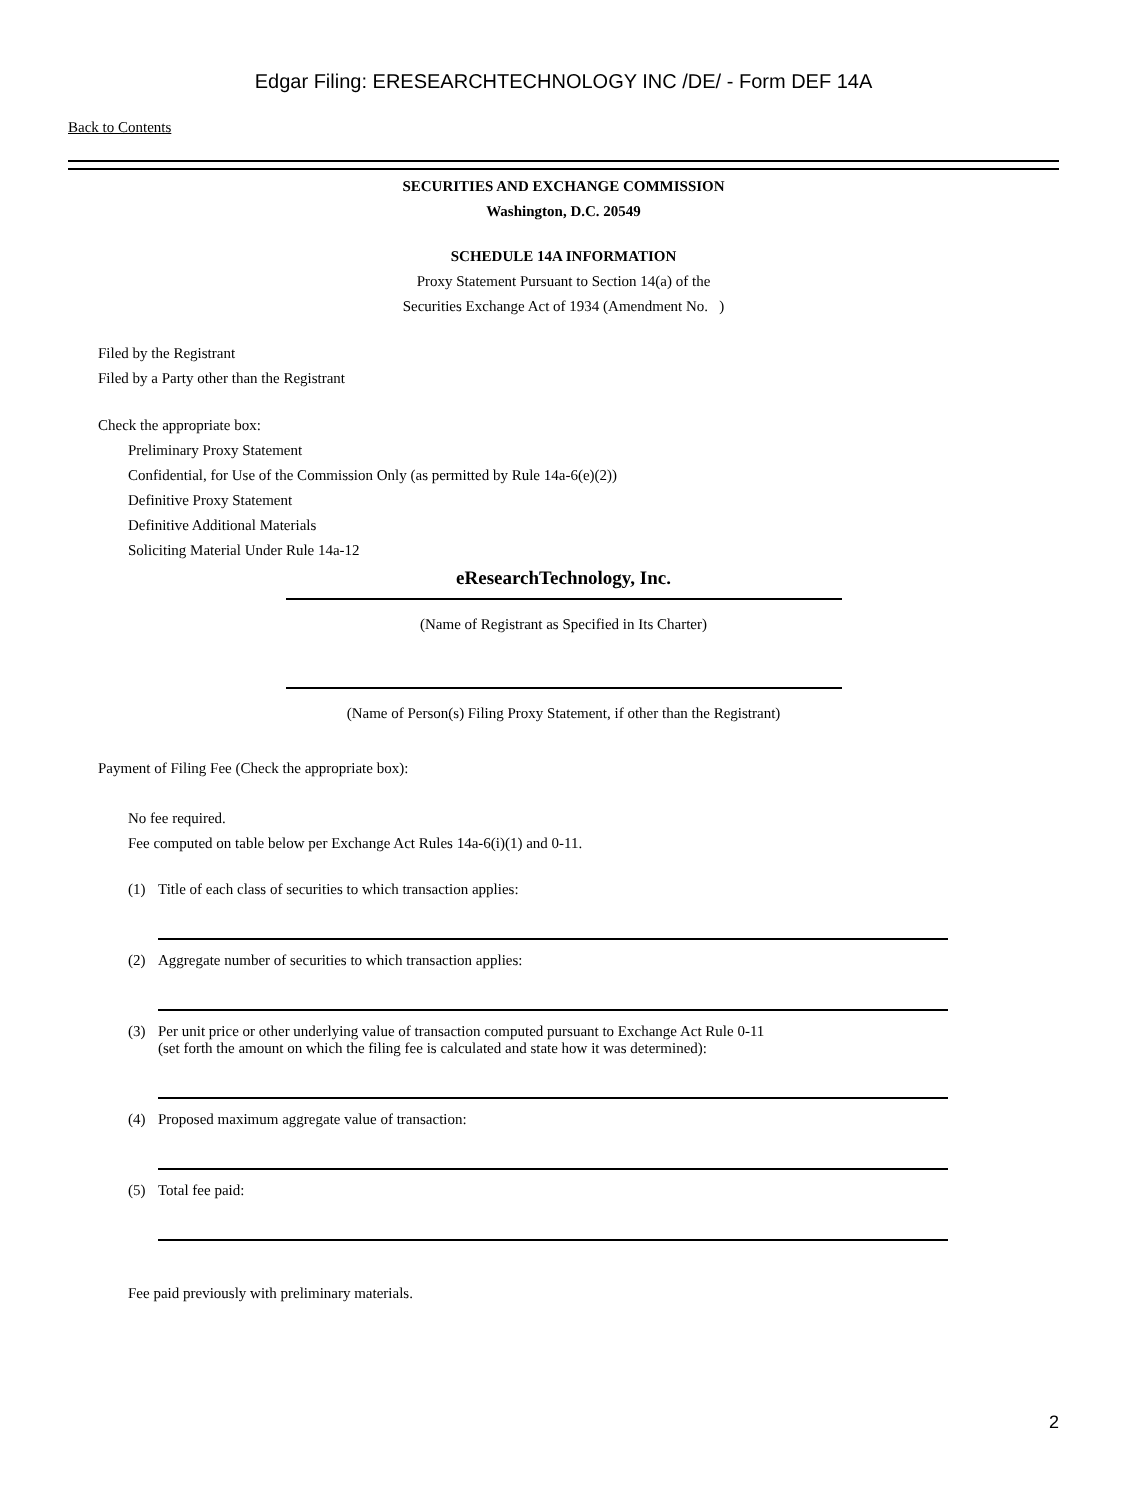Edgar Filing: ERESEARCHTECHNOLOGY INC /DE/ - Form DEF 14A
Back to Contents
SECURITIES AND EXCHANGE COMMISSION
Washington, D.C. 20549
SCHEDULE 14A INFORMATION
Proxy Statement Pursuant to Section 14(a) of the
Securities Exchange Act of 1934 (Amendment No. )
Filed by the Registrant
Filed by a Party other than the Registrant
Check the appropriate box:
Preliminary Proxy Statement
Confidential, for Use of the Commission Only (as permitted by Rule 14a-6(e)(2))
Definitive Proxy Statement
Definitive Additional Materials
Soliciting Material Under Rule 14a-12
eResearchTechnology, Inc.
(Name of Registrant as Specified in Its Charter)
(Name of Person(s) Filing Proxy Statement, if other than the Registrant)
Payment of Filing Fee (Check the appropriate box):
No fee required.
Fee computed on table below per Exchange Act Rules 14a-6(i)(1) and 0-11.
(1) Title of each class of securities to which transaction applies:
(2) Aggregate number of securities to which transaction applies:
(3) Per unit price or other underlying value of transaction computed pursuant to Exchange Act Rule 0-11
(set forth the amount on which the filing fee is calculated and state how it was determined):
(4) Proposed maximum aggregate value of transaction:
(5) Total fee paid:
Fee paid previously with preliminary materials.
2